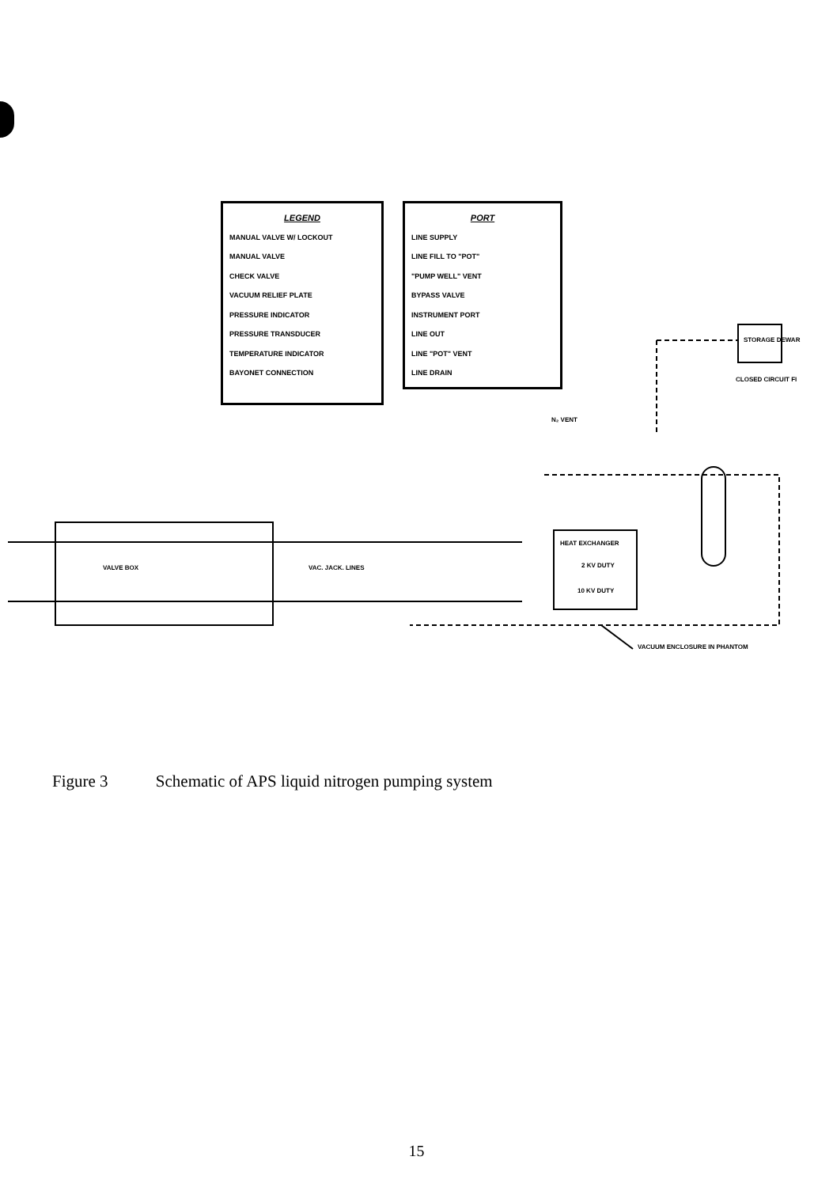LEGEND
MANUAL VALVE W/ LOCKOUT
MANUAL VALVE
CHECK VALVE
VACUUM RELIEF PLATE
PRESSURE INDICATOR
PRESSURE TRANSDUCER
TEMPERATURE INDICATOR
BAYONET CONNECTION
PORT
LINE SUPPLY
LINE FILL TO "POT"
"PUMP WELL" VENT
BYPASS VALVE
INSTRUMENT PORT
LINE OUT
LINE "POT" VENT
LINE DRAIN
VALVE BOX VAC. JACK. LINES
HEAT EXCHANGER
2 KV DUTY
10 KV DUTY
STORAGE DEWAR
CLOSED CIRCUIT FI
N₂ VENT
VACUUM ENCLOSURE IN PHANTOM
Figure 3 Schematic of APS liquid nitrogen pumping system
15